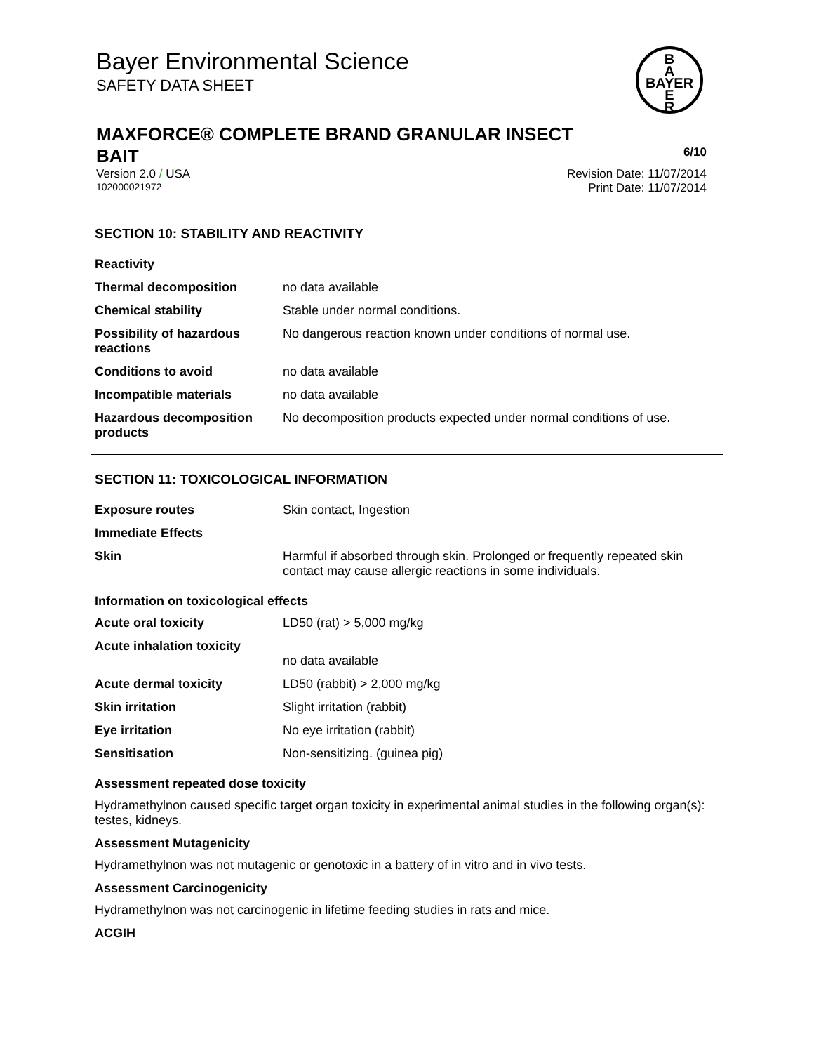Bayer Environmental Science
SAFETY DATA SHEET
B
A
BAYER
E
R
MAXFORCE® COMPLETE BRAND GRANULAR INSECT
BAIT 6/10
Version 2.0 / USA Revision Date: 11/07/2014
102000021972 Print Date: 11/07/2014
SECTION 10: STABILITY AND REACTIVITY
| Reactivity | |
| Thermal decomposition | no data available |
| Chemical stability | Stable under normal conditions. |
| Possibility of hazardous reactions | No dangerous reaction known under conditions of normal use. |
| Conditions to avoid | no data available |
| Incompatible materials | no data available |
| Hazardous decomposition products | No decomposition products expected under normal conditions of use. |
SECTION 11: TOXICOLOGICAL INFORMATION
| Exposure routes | Skin contact, Ingestion |
| Immediate Effects | |
| Skin | Harmful if absorbed through skin. Prolonged or frequently repeated skin contact may cause allergic reactions in some individuals. |
Information on toxicological effects
| Acute oral toxicity | LD50 (rat) > 5,000 mg/kg |
| Acute inhalation toxicity | no data available |
| Acute dermal toxicity | LD50 (rabbit) > 2,000 mg/kg |
| Skin irritation | Slight irritation (rabbit) |
| Eye irritation | No eye irritation (rabbit) |
| Sensitisation | Non-sensitizing. (guinea pig) |
Assessment repeated dose toxicity
Hydramethylnon caused specific target organ toxicity in experimental animal studies in the following organ(s): testes, kidneys.
Assessment Mutagenicity
Hydramethylnon was not mutagenic or genotoxic in a battery of in vitro and in vivo tests.
Assessment Carcinogenicity
Hydramethylnon was not carcinogenic in lifetime feeding studies in rats and mice.
ACGIH